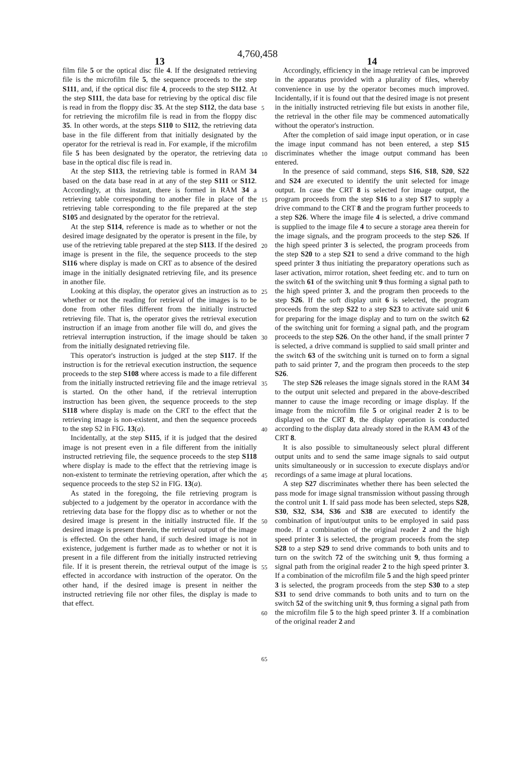4,760,458
13
film file 5 or the optical disc file 4. If the designated retrieving file is the microfilm file 5, the sequence proceeds to the step S111, and, if the optical disc file 4, proceeds to the step S112. At the step S111, the data base for retrieving by the optical disc file is read in from the floppy disc 35. At the step S112, the data base for retrieving the microfilm file is read in from the floppy disc 35. In other words, at the steps S110 to S112, the retrieving data base in the file different from that initially designated by the operator for the retrieval is read in. For example, if the microfilm file 5 has been designated by the operator, the retrieving data base in the optical disc file is read in.
At the step S113, the retrieving table is formed in RAM 34 based on the data base read in at any of the step S111 or S112. Accordingly, at this instant, there is formed in RAM 34 a retrieving table corresponding to another file in place of the retrieving table corresponding to the file prepared at the step S105 and designated by the operator for the retrieval.
At the step S114, reference is made as to whether or not the desired image designated by the operator is present in the file, by use of the retrieving table prepared at the step S113. If the desired image is present in the file, the sequence proceeds to the step S116 where display is made on CRT as to absence of the desired image in the initially designated retrieving file, and its presence in another file.
Looking at this display, the operator gives an instruction as to whether or not the reading for retrieval of the images is to be done from other files different from the initially instructed retrieving file. That is, the operator gives the retrieval execution instruction if an image from another file will do, and gives the retrieval interruption instruction, if the image should be taken from the initially designated retrieving file.
This operator's instruction is judged at the step S117. If the instruction is for the retrieval execution instruction, the sequence proceeds to the step S108 where access is made to a file different from the initially instructed retrieving file and the image retrieval is started. On the other hand, if the retrieval interruption instruction has been given, the sequence proceeds to the step S118 where display is made on the CRT to the effect that the retrieving image is non-existent, and then the sequence proceeds to the step S2 in FIG. 13(a).
Incidentally, at the step S115, if it is judged that the desired image is not present even in a file different from the initially instructed retrieving file, the sequence proceeds to the step S118 where display is made to the effect that the retrieving image is non-existent to terminate the retrieving operation, after which the sequence proceeds to the step S2 in FIG. 13(a).
As stated in the foregoing, the file retrieving program is subjected to a judgement by the operator in accordance with the retrieving data base for the floppy disc as to whether or not the desired image is present in the initially instructed file. If the desired image is present therein, the retrieval output of the image is effected. On the other hand, if such desired image is not in existence, judgement is further made as to whether or not it is present in a file different from the initially instructed retrieving file. If it is present therein, the retrieval output of the image is effected in accordance with instruction of the operator. On the other hand, if the desired image is present in neither the instructed retrieving file nor other files, the display is made to that effect.
5
10
15
20
25
30
35
40
45
50
55
60
65
14
Accordingly, efficiency in the image retrieval can be improved in the apparatus provided with a plurality of files, whereby convenience in use by the operator becomes much improved. Incidentally, if it is found out that the desired image is not present in the initially instructed retrieving file but exists in another file, the retrieval in the other file may be commenced automatically without the operator's instruction.
After the completion of said image input operation, or in case the image input command has not been entered, a step S15 discriminates whether the image output command has been entered.
In the presence of said command, steps S16, S18, S20, S22 and S24 are executed to identify the unit selected for image output. In case the CRT 8 is selected for image output, the program proceeds from the step S16 to a step S17 to supply a drive command to the CRT 8 and the program further proceeds to a step S26. Where the image file 4 is selected, a drive command is supplied to the image file 4 to secure a storage area therein for the image signals, and the program proceeds to the step S26. If the high speed printer 3 is selected, the program proceeds from the step S20 to a step S21 to send a drive command to the high speed printer 3 thus initiating the preparatory operations such as laser activation, mirror rotation, sheet feeding etc. and to turn on the switch 61 of the switching unit 9 thus forming a signal path to the high speed printer 3, and the program then proceeds to the step S26. If the soft display unit 6 is selected, the program proceeds from the step S22 to a step S23 to activate said unit 6 for preparing for the image display and to turn on the switch 62 of the switching unit for forming a signal path, and the program proceeds to the step S26. On the other hand, if the small printer 7 is selected, a drive command is supplied to said small printer and the switch 63 of the switching unit is turned on to form a signal path to said printer 7, and the program then proceeds to the step S26.
The step S26 releases the image signals stored in the RAM 34 to the output unit selected and prepared in the above-described manner to cause the image recording or image display. If the image from the microfilm file 5 or original reader 2 is to be displayed on the CRT 8, the display operation is conducted according to the display data already stored in the RAM 43 of the CRT 8.
It is also possible to simultaneously select plural different output units and to send the same image signals to said output units simultaneously or in succession to execute displays and/or recordings of a same image at plural locations.
A step S27 discriminates whether there has been selected the pass mode for image signal transmission without passing through the control unit 1. If said pass mode has been selected, steps S28, S30, S32, S34, S36 and S38 are executed to identify the combination of input/output units to be employed in said pass mode. If a combination of the original reader 2 and the high speed printer 3 is selected, the program proceeds from the step S28 to a step S29 to send drive commands to both units and to turn on the switch 72 of the switching unit 9, thus forming a signal path from the original reader 2 to the high speed printer 3. If a combination of the microfilm file 5 and the high speed printer 3 is selected, the program proceeds from the step S30 to a step S31 to send drive commands to both units and to turn on the switch 52 of the switching unit 9, thus forming a signal path from the microfilm file 5 to the high speed printer 3. If a combination of the original reader 2 and